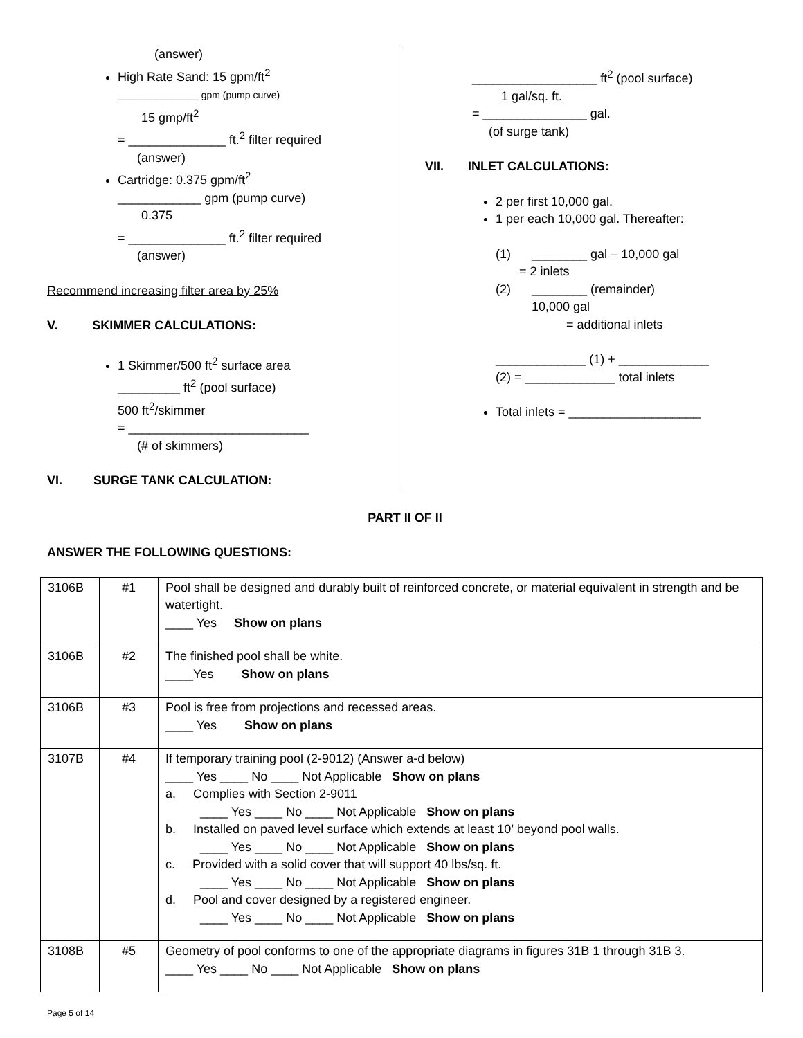(answer)
High Rate Sand: 15 gpm/ft<sup>2</sup>
_______________ gpm (pump curve)
15 gmp/ft<sup>2</sup>
= ______________ ft.<sup>2</sup> filter required
(answer)
Cartridge: 0.375 gpm/ft<sup>2</sup>
____________ gpm (pump curve)
0.375
= ______________ ft.<sup>2</sup> filter required
(answer)
Recommend increasing filter area by 25%
V. SKIMMER CALCULATIONS:
1 Skimmer/500 ft<sup>2</sup> surface area
_________ ft<sup>2</sup> (pool surface)
500 ft<sup>2</sup>/skimmer
= __________________________
(# of skimmers)
VI. SURGE TANK CALCULATION:
__________________ ft<sup>2</sup> (pool surface)
1 gal/sq. ft.
= _______________ gal.
(of surge tank)
VII. INLET CALCULATIONS:
2 per first 10,000 gal.
1 per each 10,000 gal. Thereafter:
(1) ________ gal – 10,000 gal
= 2 inlets
(2) ________ (remainder)
10,000 gal
= additional inlets
_____________ (1) + _____________
(2) = _____________ total inlets
Total inlets = ___________________
PART II OF II
ANSWER THE FOLLOWING QUESTIONS:
| 3106B | #1 | Pool shall be designed and durably built of reinforced concrete, or material equivalent in strength and be watertight. ____ Yes Show on plans |
| 3106B | #2 | The finished pool shall be white. ____Yes Show on plans |
| 3106B | #3 | Pool is free from projections and recessed areas. ____ Yes Show on plans |
| 3107B | #4 | If temporary training pool (2-9012) (Answer a-d below) ____ Yes ____ No ____ Not Applicable Show on plans a. Complies with Section 2-9011 ____ Yes ____ No ____ Not Applicable Show on plans b. Installed on paved level surface which extends at least 10’ beyond pool walls. ____ Yes ____ No ____ Not Applicable Show on plans c. Provided with a solid cover that will support 40 lbs/sq. ft. ____ Yes ____ No ____ Not Applicable Show on plans d. Pool and cover designed by a registered engineer. ____ Yes ____ No ____ Not Applicable Show on plans |
| 3108B | #5 | Geometry of pool conforms to one of the appropriate diagrams in figures 31B 1 through 31B 3. ____ Yes ____ No ____ Not Applicable Show on plans |
Page 5 of 14